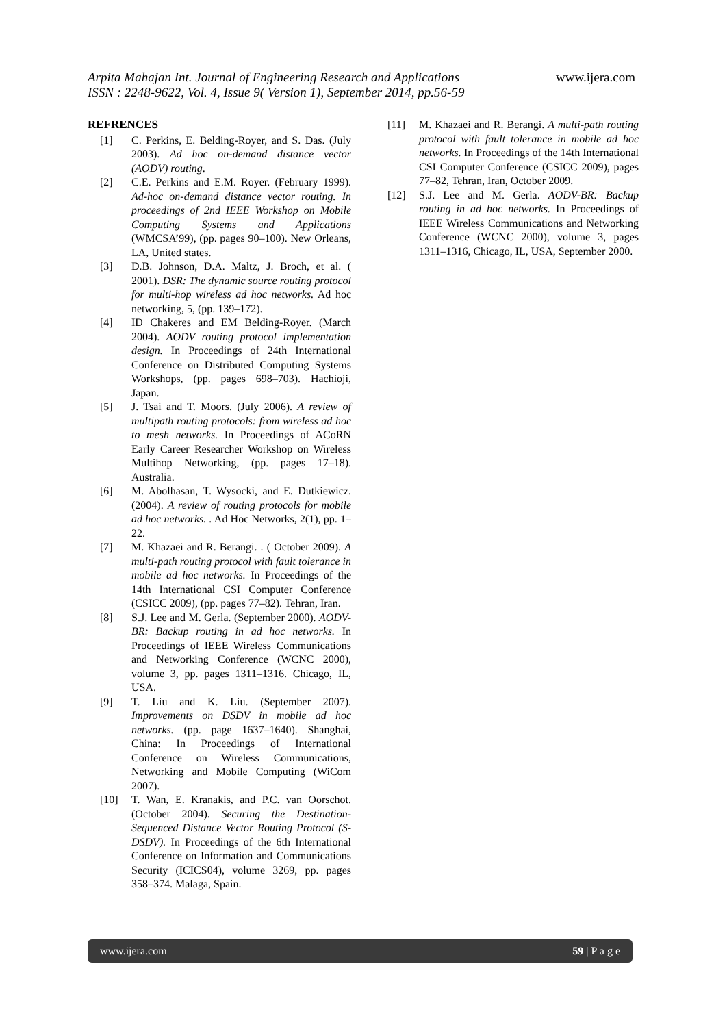Arpita Mahajan Int. Journal of Engineering Research and Applications www.ijera.com
ISSN : 2248-9622, Vol. 4, Issue 9( Version 1), September 2014, pp.56-59
REFRENCES
[1] C. Perkins, E. Belding-Royer, and S. Das. (July 2003). Ad hoc on-demand distance vector (AODV) routing.
[2] C.E. Perkins and E.M. Royer. (February 1999). Ad-hoc on-demand distance vector routing. In proceedings of 2nd IEEE Workshop on Mobile Computing Systems and Applications (WMCSA’99), (pp. pages 90–100). New Orleans, LA, United states.
[3] D.B. Johnson, D.A. Maltz, J. Broch, et al. ( 2001). DSR: The dynamic source routing protocol for multi-hop wireless ad hoc networks. Ad hoc networking, 5, (pp. 139–172).
[4] ID Chakeres and EM Belding-Royer. (March 2004). AODV routing protocol implementation design. In Proceedings of 24th International Conference on Distributed Computing Systems Workshops, (pp. pages 698–703). Hachioji, Japan.
[5] J. Tsai and T. Moors. (July 2006). A review of multipath routing protocols: from wireless ad hoc to mesh networks. In Proceedings of ACoRN Early Career Researcher Workshop on Wireless Multihop Networking, (pp. pages 17–18). Australia.
[6] M. Abolhasan, T. Wysocki, and E. Dutkiewicz. (2004). A review of routing protocols for mobile ad hoc networks. . Ad Hoc Networks, 2(1), pp. 1–22.
[7] M. Khazaei and R. Berangi. . ( October 2009). A multi-path routing protocol with fault tolerance in mobile ad hoc networks. In Proceedings of the 14th International CSI Computer Conference (CSICC 2009), (pp. pages 77–82). Tehran, Iran.
[8] S.J. Lee and M. Gerla. (September 2000). AODV-BR: Backup routing in ad hoc networks. In Proceedings of IEEE Wireless Communications and Networking Conference (WCNC 2000), volume 3, pp. pages 1311–1316. Chicago, IL, USA.
[9] T. Liu and K. Liu. (September 2007). Improvements on DSDV in mobile ad hoc networks. (pp. page 1637–1640). Shanghai, China: In Proceedings of International Conference on Wireless Communications, Networking and Mobile Computing (WiCom 2007).
[10] T. Wan, E. Kranakis, and P.C. van Oorschot. (October 2004). Securing the Destination-Sequenced Distance Vector Routing Protocol (S-DSDV). In Proceedings of the 6th International Conference on Information and Communications Security (ICICS04), volume 3269, pp. pages 358–374. Malaga, Spain.
[11] M. Khazaei and R. Berangi. A multi-path routing protocol with fault tolerance in mobile ad hoc networks. In Proceedings of the 14th International CSI Computer Conference (CSICC 2009), pages 77–82, Tehran, Iran, October 2009.
[12] S.J. Lee and M. Gerla. AODV-BR: Backup routing in ad hoc networks. In Proceedings of IEEE Wireless Communications and Networking Conference (WCNC 2000), volume 3, pages 1311–1316, Chicago, IL, USA, September 2000.
www.ijera.com 59 | P a g e